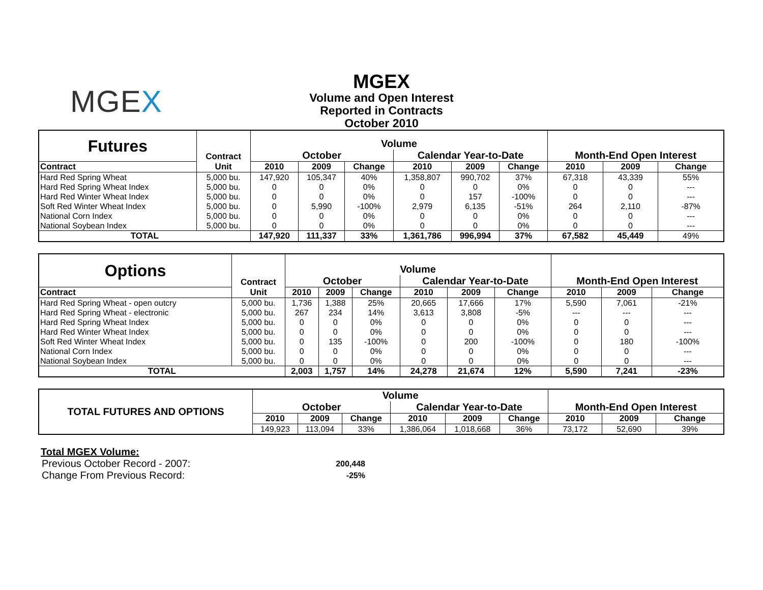MGEX
MGEX
Volume and Open Interest
Reported in Contracts
October 2010
| Futures | Contract | Volume | | | | | | | | |
| --- | --- | --- | --- | --- | --- | --- | --- | --- | --- | --- |
| | | October | | | Calendar Year-to-Date | | | Month-End Open Interest | | |
| Contract | Unit | 2010 | 2009 | Change | 2010 | 2009 | Change | 2010 | 2009 | Change |
| Hard Red Spring Wheat | 5,000 bu. | 147,920 | 105,347 | 40% | 1,358,807 | 990,702 | 37% | 67,318 | 43,339 | 55% |
| Hard Red Spring Wheat Index | 5,000 bu. | 0 | 0 | 0% | 0 | 0 | 0% | 0 | 0 | --- |
| Hard Red Winter Wheat Index | 5,000 bu. | 0 | 0 | 0% | 0 | 157 | -100% | 0 | 0 | --- |
| Soft Red Winter Wheat Index | 5,000 bu. | 0 | 5,990 | -100% | 2,979 | 6,135 | -51% | 264 | 2,110 | -87% |
| National Corn Index | 5,000 bu. | 0 | 0 | 0% | 0 | 0 | 0% | 0 | 0 | --- |
| National Soybean Index | 5,000 bu. | 0 | 0 | 0% | 0 | 0 | 0% | 0 | 0 | --- |
| TOTAL | | 147,920 | 111,337 | 33% | 1,361,786 | 996,994 | 37% | 67,582 | 45,449 | 49% |
| Options | Contract | Volume | | | | | | | | |
| --- | --- | --- | --- | --- | --- | --- | --- | --- | --- | --- |
| | | October | | | Calendar Year-to-Date | | | Month-End Open Interest | | |
| Contract | Unit | 2010 | 2009 | Change | 2010 | 2009 | Change | 2010 | 2009 | Change |
| Hard Red Spring Wheat - open outcry | 5,000 bu. | 1,736 | 1,388 | 25% | 20,665 | 17,666 | 17% | 5,590 | 7,061 | -21% |
| Hard Red Spring Wheat - electronic | 5,000 bu. | 267 | 234 | 14% | 3,613 | 3,808 | -5% | --- | --- | --- |
| Hard Red Spring Wheat Index | 5,000 bu. | 0 | 0 | 0% | 0 | 0 | 0% | 0 | 0 | --- |
| Hard Red Winter Wheat Index | 5,000 bu. | 0 | 0 | 0% | 0 | 0 | 0% | 0 | 0 | --- |
| Soft Red Winter Wheat Index | 5,000 bu. | 0 | 135 | -100% | 0 | 200 | -100% | 0 | 180 | -100% |
| National Corn Index | 5,000 bu. | 0 | 0 | 0% | 0 | 0 | 0% | 0 | 0 | --- |
| National Soybean Index | 5,000 bu. | 0 | 0 | 0% | 0 | 0 | 0% | 0 | 0 | --- |
| TOTAL | | 2,003 | 1,757 | 14% | 24,278 | 21,674 | 12% | 5,590 | 7,241 | -23% |
| TOTAL FUTURES AND OPTIONS | Volume | | | | | | | | |
| --- | --- | --- | --- | --- | --- | --- | --- | --- | --- |
| | October | | | Calendar Year-to-Date | | | Month-End Open Interest | | |
| | 2010 | 2009 | Change | 2010 | 2009 | Change | 2010 | 2009 | Change |
| | 149,923 | 113,094 | 33% | 1,386,064 | 1,018,668 | 36% | 73,172 | 52,690 | 39% |
Total MGEX Volume:
| Previous October Record - 2007: | 200,448 |
| Change From Previous Record: | -25% |